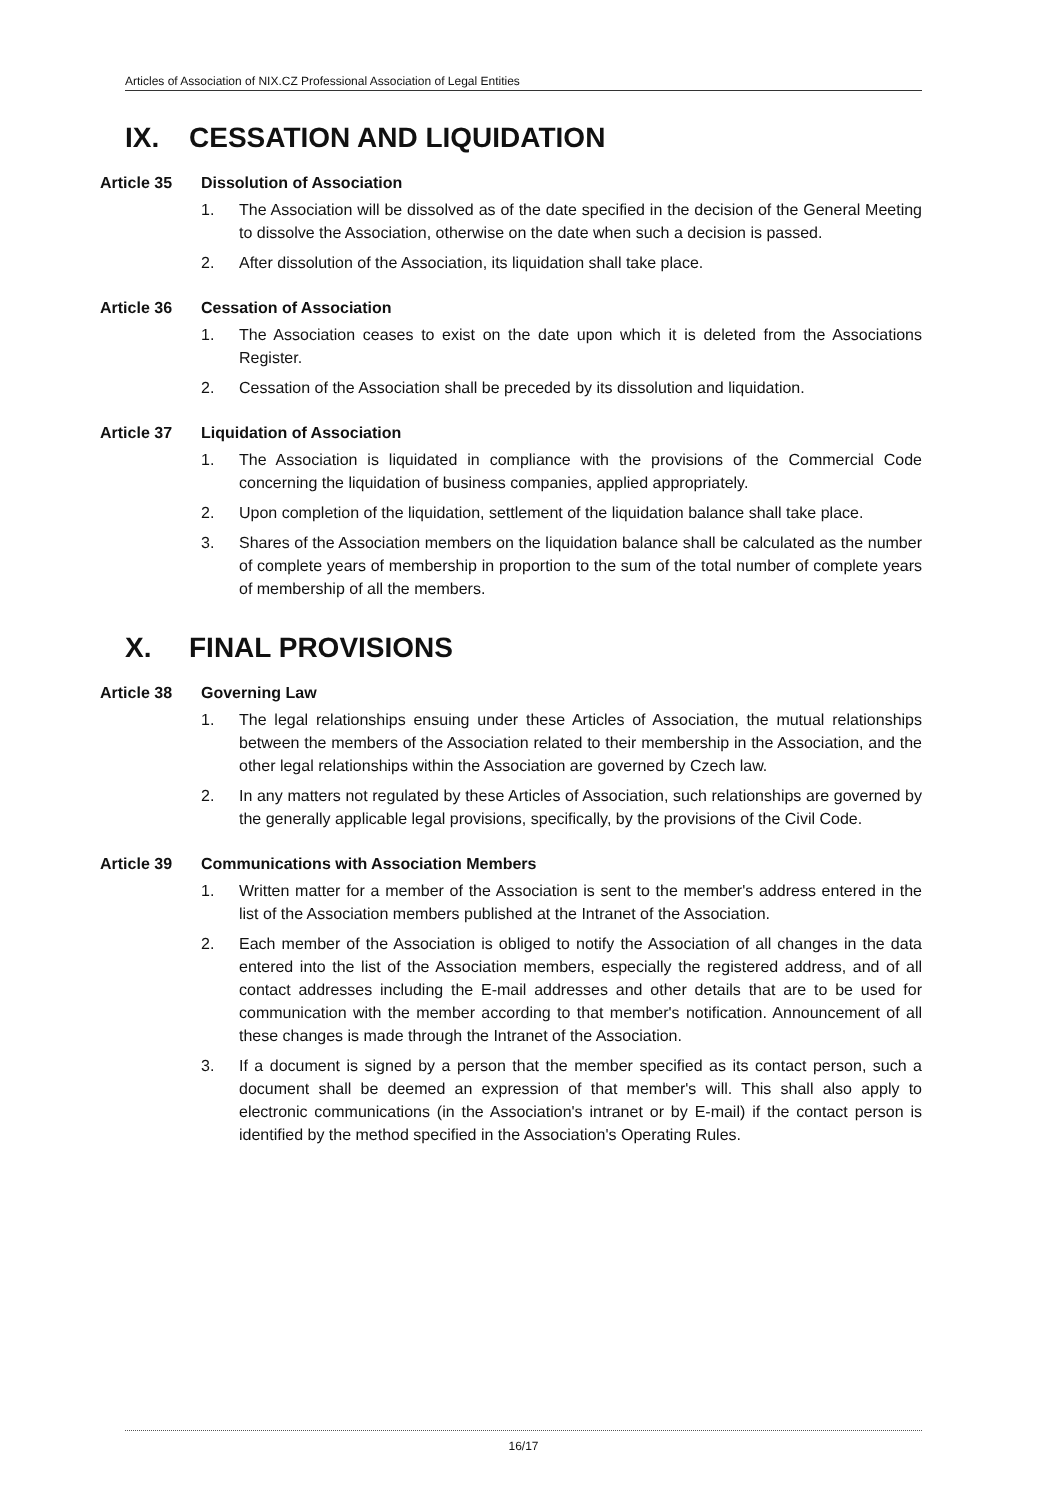Articles of Association of NIX.CZ Professional Association of Legal Entities
IX. CESSATION AND LIQUIDATION
Article 35 Dissolution of Association
1. The Association will be dissolved as of the date specified in the decision of the General Meeting to dissolve the Association, otherwise on the date when such a decision is passed.
2. After dissolution of the Association, its liquidation shall take place.
Article 36 Cessation of Association
1. The Association ceases to exist on the date upon which it is deleted from the Associations Register.
2. Cessation of the Association shall be preceded by its dissolution and liquidation.
Article 37 Liquidation of Association
1. The Association is liquidated in compliance with the provisions of the Commercial Code concerning the liquidation of business companies, applied appropriately.
2. Upon completion of the liquidation, settlement of the liquidation balance shall take place.
3. Shares of the Association members on the liquidation balance shall be calculated as the number of complete years of membership in proportion to the sum of the total number of complete years of membership of all the members.
X. FINAL PROVISIONS
Article 38 Governing Law
1. The legal relationships ensuing under these Articles of Association, the mutual relationships between the members of the Association related to their membership in the Association, and the other legal relationships within the Association are governed by Czech law.
2. In any matters not regulated by these Articles of Association, such relationships are governed by the generally applicable legal provisions, specifically, by the provisions of the Civil Code.
Article 39 Communications with Association Members
1. Written matter for a member of the Association is sent to the member's address entered in the list of the Association members published at the Intranet of the Association.
2. Each member of the Association is obliged to notify the Association of all changes in the data entered into the list of the Association members, especially the registered address, and of all contact addresses including the E-mail addresses and other details that are to be used for communication with the member according to that member's notification. Announcement of all these changes is made through the Intranet of the Association.
3. If a document is signed by a person that the member specified as its contact person, such a document shall be deemed an expression of that member's will. This shall also apply to electronic communications (in the Association's intranet or by E-mail) if the contact person is identified by the method specified in the Association's Operating Rules.
16/17